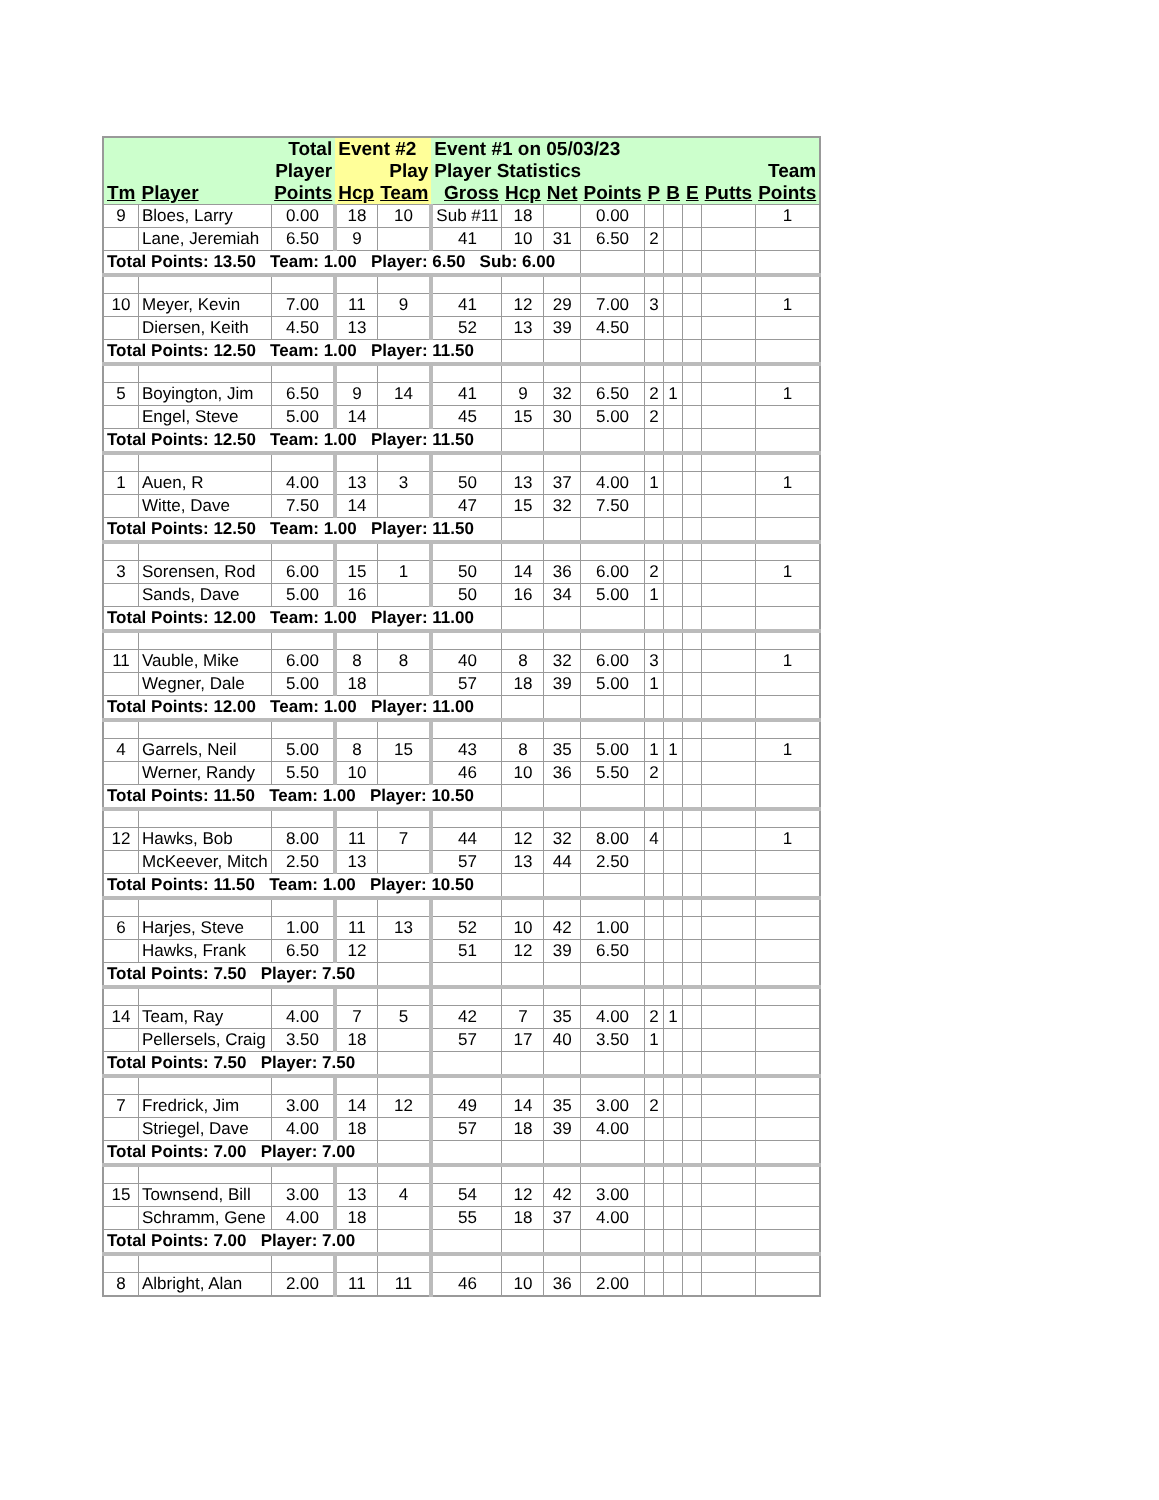| | | Total | Event #2 | | Event #1 on 05/03/23 | | | | | | | | |
| --- | --- | --- | --- | --- | --- | --- | --- | --- | --- | --- | --- | --- | --- |
| | | Player | Play | | Player Statistics | | | | | | | | Team |
| Tm | Player | Points | Hcp | Team | Gross | Hcp | Net | Points | P | B | E | Putts | Points |
| 9 | Bloes, Larry | 0.00 | 18 | 10 | Sub #11 | 18 | | 0.00 | | | | | 1 |
| | Lane, Jeremiah | 6.50 | 9 | | 41 | 10 | 31 | 6.50 | 2 | | | | |
| Total Points: 13.50 Team: 1.00 Player: 6.50 Sub: 6.00 | | | | | | | | | | | | | |
| 10 | Meyer, Kevin | 7.00 | 11 | 9 | 41 | 12 | 29 | 7.00 | 3 | | | | 1 |
| | Diersen, Keith | 4.50 | 13 | | 52 | 13 | 39 | 4.50 | | | | | |
| Total Points: 12.50 Team: 1.00 Player: 11.50 | | | | | | | | | | | | | |
| 5 | Boyington, Jim | 6.50 | 9 | 14 | 41 | 9 | 32 | 6.50 | 2 | 1 | | | 1 |
| | Engel, Steve | 5.00 | 14 | | 45 | 15 | 30 | 5.00 | 2 | | | | |
| Total Points: 12.50 Team: 1.00 Player: 11.50 | | | | | | | | | | | | | |
| 1 | Auen, R | 4.00 | 13 | 3 | 50 | 13 | 37 | 4.00 | 1 | | | | 1 |
| | Witte, Dave | 7.50 | 14 | | 47 | 15 | 32 | 7.50 | | | | | |
| Total Points: 12.50 Team: 1.00 Player: 11.50 | | | | | | | | | | | | | |
| 3 | Sorensen, Rod | 6.00 | 15 | 1 | 50 | 14 | 36 | 6.00 | 2 | | | | 1 |
| | Sands, Dave | 5.00 | 16 | | 50 | 16 | 34 | 5.00 | 1 | | | | |
| Total Points: 12.00 Team: 1.00 Player: 11.00 | | | | | | | | | | | | | |
| 11 | Vauble, Mike | 6.00 | 8 | 8 | 40 | 8 | 32 | 6.00 | 3 | | | | 1 |
| | Wegner, Dale | 5.00 | 18 | | 57 | 18 | 39 | 5.00 | 1 | | | | |
| Total Points: 12.00 Team: 1.00 Player: 11.00 | | | | | | | | | | | | | |
| 4 | Garrels, Neil | 5.00 | 8 | 15 | 43 | 8 | 35 | 5.00 | 1 | 1 | | | 1 |
| | Werner, Randy | 5.50 | 10 | | 46 | 10 | 36 | 5.50 | 2 | | | | |
| Total Points: 11.50 Team: 1.00 Player: 10.50 | | | | | | | | | | | | | |
| 12 | Hawks, Bob | 8.00 | 11 | 7 | 44 | 12 | 32 | 8.00 | 4 | | | | 1 |
| | McKeever, Mitch | 2.50 | 13 | | 57 | 13 | 44 | 2.50 | | | | | |
| Total Points: 11.50 Team: 1.00 Player: 10.50 | | | | | | | | | | | | | |
| 6 | Harjes, Steve | 1.00 | 11 | 13 | 52 | 10 | 42 | 1.00 | | | | | |
| | Hawks, Frank | 6.50 | 12 | | 51 | 12 | 39 | 6.50 | | | | | |
| Total Points: 7.50 Player: 7.50 | | | | | | | | | | | | | |
| 14 | Team, Ray | 4.00 | 7 | 5 | 42 | 7 | 35 | 4.00 | 2 | 1 | | | |
| | Pellersels, Craig | 3.50 | 18 | | 57 | 17 | 40 | 3.50 | 1 | | | | |
| Total Points: 7.50 Player: 7.50 | | | | | | | | | | | | | |
| 7 | Fredrick, Jim | 3.00 | 14 | 12 | 49 | 14 | 35 | 3.00 | 2 | | | | |
| | Striegel, Dave | 4.00 | 18 | | 57 | 18 | 39 | 4.00 | | | | | |
| Total Points: 7.00 Player: 7.00 | | | | | | | | | | | | | |
| 15 | Townsend, Bill | 3.00 | 13 | 4 | 54 | 12 | 42 | 3.00 | | | | | |
| | Schramm, Gene | 4.00 | 18 | | 55 | 18 | 37 | 4.00 | | | | | |
| Total Points: 7.00 Player: 7.00 | | | | | | | | | | | | | |
| 8 | Albright, Alan | 2.00 | 11 | 11 | 46 | 10 | 36 | 2.00 | | | | | |